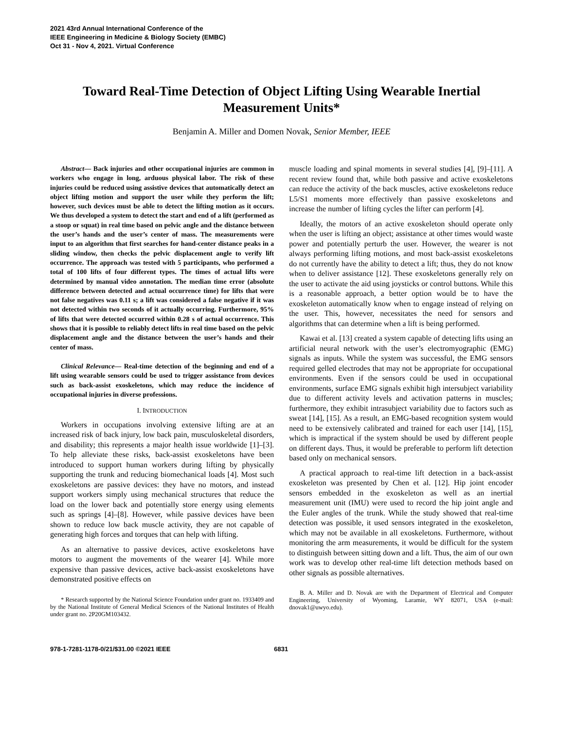2021 43rd Annual International Conference of the
IEEE Engineering in Medicine & Biology Society (EMBC)
Oct 31 - Nov 4, 2021. Virtual Conference
Toward Real-Time Detection of Object Lifting Using Wearable Inertial Measurement Units*
Benjamin A. Miller and Domen Novak, Senior Member, IEEE
Abstract— Back injuries and other occupational injuries are common in workers who engage in long, arduous physical labor. The risk of these injuries could be reduced using assistive devices that automatically detect an object lifting motion and support the user while they perform the lift; however, such devices must be able to detect the lifting motion as it occurs. We thus developed a system to detect the start and end of a lift (performed as a stoop or squat) in real time based on pelvic angle and the distance between the user’s hands and the user’s center of mass. The measurements were input to an algorithm that first searches for hand-center distance peaks in a sliding window, then checks the pelvic displacement angle to verify lift occurrence. The approach was tested with 5 participants, who performed a total of 100 lifts of four different types. The times of actual lifts were determined by manual video annotation. The median time error (absolute difference between detected and actual occurrence time) for lifts that were not false negatives was 0.11 s; a lift was considered a false negative if it was not detected within two seconds of it actually occurring. Furthermore, 95% of lifts that were detected occurred within 0.28 s of actual occurrence. This shows that it is possible to reliably detect lifts in real time based on the pelvic displacement angle and the distance between the user’s hands and their center of mass.
Clinical Relevance— Real-time detection of the beginning and end of a lift using wearable sensors could be used to trigger assistance from devices such as back-assist exoskeletons, which may reduce the incidence of occupational injuries in diverse professions.
I. INTRODUCTION
Workers in occupations involving extensive lifting are at an increased risk of back injury, low back pain, musculoskeletal disorders, and disability; this represents a major health issue worldwide [1]–[3]. To help alleviate these risks, back-assist exoskeletons have been introduced to support human workers during lifting by physically supporting the trunk and reducing biomechanical loads [4]. Most such exoskeletons are passive devices: they have no motors, and instead support workers simply using mechanical structures that reduce the load on the lower back and potentially store energy using elements such as springs [4]–[8]. However, while passive devices have been shown to reduce low back muscle activity, they are not capable of generating high forces and torques that can help with lifting.
As an alternative to passive devices, active exoskeletons have motors to augment the movements of the wearer [4]. While more expensive than passive devices, active back-assist exoskeletons have demonstrated positive effects on
* Research supported by the National Science Foundation under grant no. 1933409 and by the National Institute of General Medical Sciences of the National Institutes of Health under grant no. 2P20GM103432.
muscle loading and spinal moments in several studies [4], [9]–[11]. A recent review found that, while both passive and active exoskeletons can reduce the activity of the back muscles, active exoskeletons reduce L5/S1 moments more effectively than passive exoskeletons and increase the number of lifting cycles the lifter can perform [4].
Ideally, the motors of an active exoskeleton should operate only when the user is lifting an object; assistance at other times would waste power and potentially perturb the user. However, the wearer is not always performing lifting motions, and most back-assist exoskeletons do not currently have the ability to detect a lift; thus, they do not know when to deliver assistance [12]. These exoskeletons generally rely on the user to activate the aid using joysticks or control buttons. While this is a reasonable approach, a better option would be to have the exoskeleton automatically know when to engage instead of relying on the user. This, however, necessitates the need for sensors and algorithms that can determine when a lift is being performed.
Kawai et al. [13] created a system capable of detecting lifts using an artificial neural network with the user’s electromyographic (EMG) signals as inputs. While the system was successful, the EMG sensors required gelled electrodes that may not be appropriate for occupational environments. Even if the sensors could be used in occupational environments, surface EMG signals exhibit high intersubject variability due to different activity levels and activation patterns in muscles; furthermore, they exhibit intrasubject variability due to factors such as sweat [14], [15]. As a result, an EMG-based recognition system would need to be extensively calibrated and trained for each user [14], [15], which is impractical if the system should be used by different people on different days. Thus, it would be preferable to perform lift detection based only on mechanical sensors.
A practical approach to real-time lift detection in a back-assist exoskeleton was presented by Chen et al. [12]. Hip joint encoder sensors embedded in the exoskeleton as well as an inertial measurement unit (IMU) were used to record the hip joint angle and the Euler angles of the trunk. While the study showed that real-time detection was possible, it used sensors integrated in the exoskeleton, which may not be available in all exoskeletons. Furthermore, without monitoring the arm measurements, it would be difficult for the system to distinguish between sitting down and a lift. Thus, the aim of our own work was to develop other real-time lift detection methods based on other signals as possible alternatives.
B. A. Miller and D. Novak are with the Department of Electrical and Computer Engineering, University of Wyoming, Laramie, WY 82071, USA (e-mail: dnovak1@uwyo.edu).
978-1-7281-1178-0/21/$31.00 ©2021 IEEE 6831